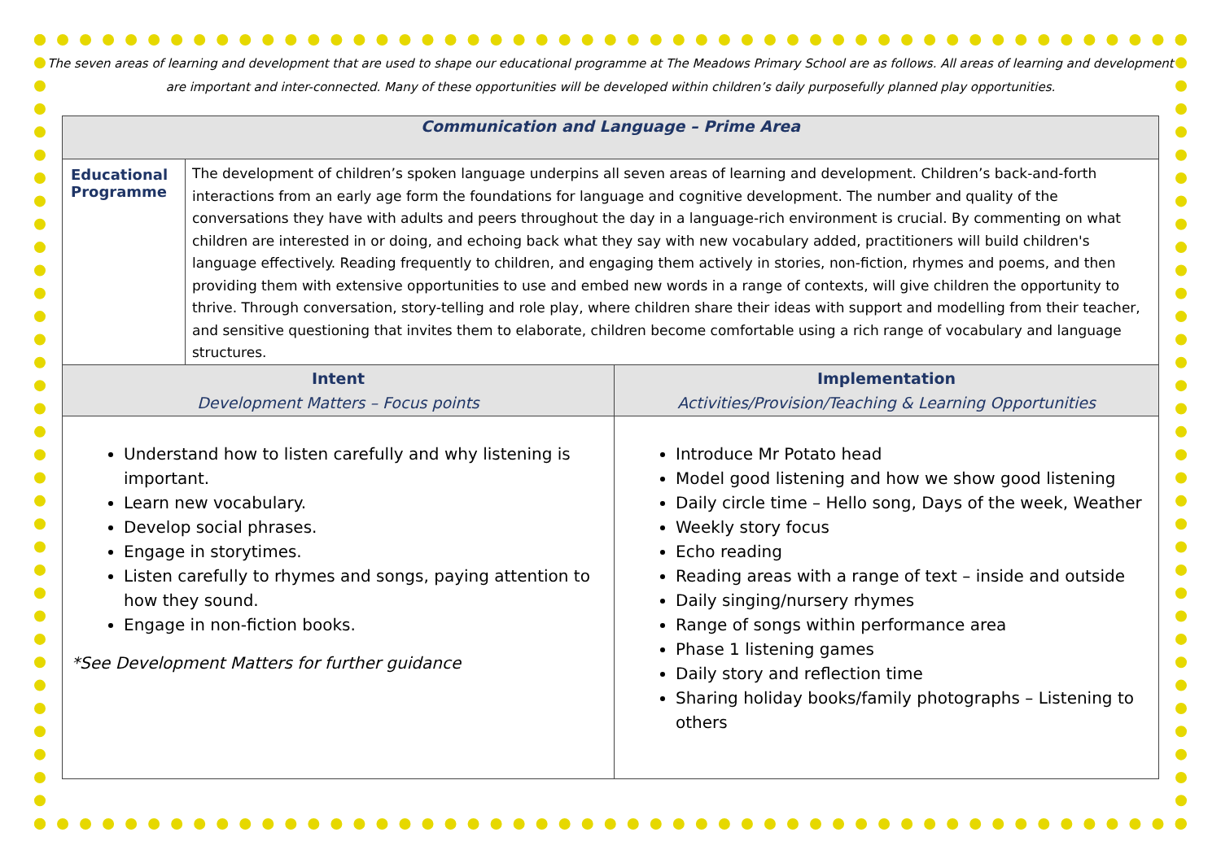The seven areas of learning and development that are used to shape our educational programme at The Meadows Primary School are as follows. All areas of learning and development are important and inter-connected. Many of these opportunities will be developed within children’s daily purposefully planned play opportunities.
| Communication and Language – Prime Area | | |
| --- | --- | --- |
| Educational Programme | The development of children’s spoken language underpins all seven areas of learning and development. Children’s back-and-forth interactions from an early age form the foundations for language and cognitive development. The number and quality of the conversations they have with adults and peers throughout the day in a language-rich environment is crucial. By commenting on what children are interested in or doing, and echoing back what they say with new vocabulary added, practitioners will build children's language effectively. Reading frequently to children, and engaging them actively in stories, non-fiction, rhymes and poems, and then providing them with extensive opportunities to use and embed new words in a range of contexts, will give children the opportunity to thrive. Through conversation, story-telling and role play, where children share their ideas with support and modelling from their teacher, and sensitive questioning that invites them to elaborate, children become comfortable using a rich range of vocabulary and language structures. | |
| Intent Development Matters – Focus points | | Implementation Activities/Provision/Teaching & Learning Opportunities |
| Understand how to listen carefully and why listening is important. Learn new vocabulary. Develop social phrases. Engage in storytimes. Listen carefully to rhymes and songs, paying attention to how they sound. Engage in non-fiction books. *See Development Matters for further guidance | | Introduce Mr Potato head Model good listening and how we show good listening Daily circle time – Hello song, Days of the week, Weather Weekly story focus Echo reading Reading areas with a range of text – inside and outside Daily singing/nursery rhymes Range of songs within performance area Phase 1 listening games Daily story and reflection time Sharing holiday books/family photographs – Listening to others |